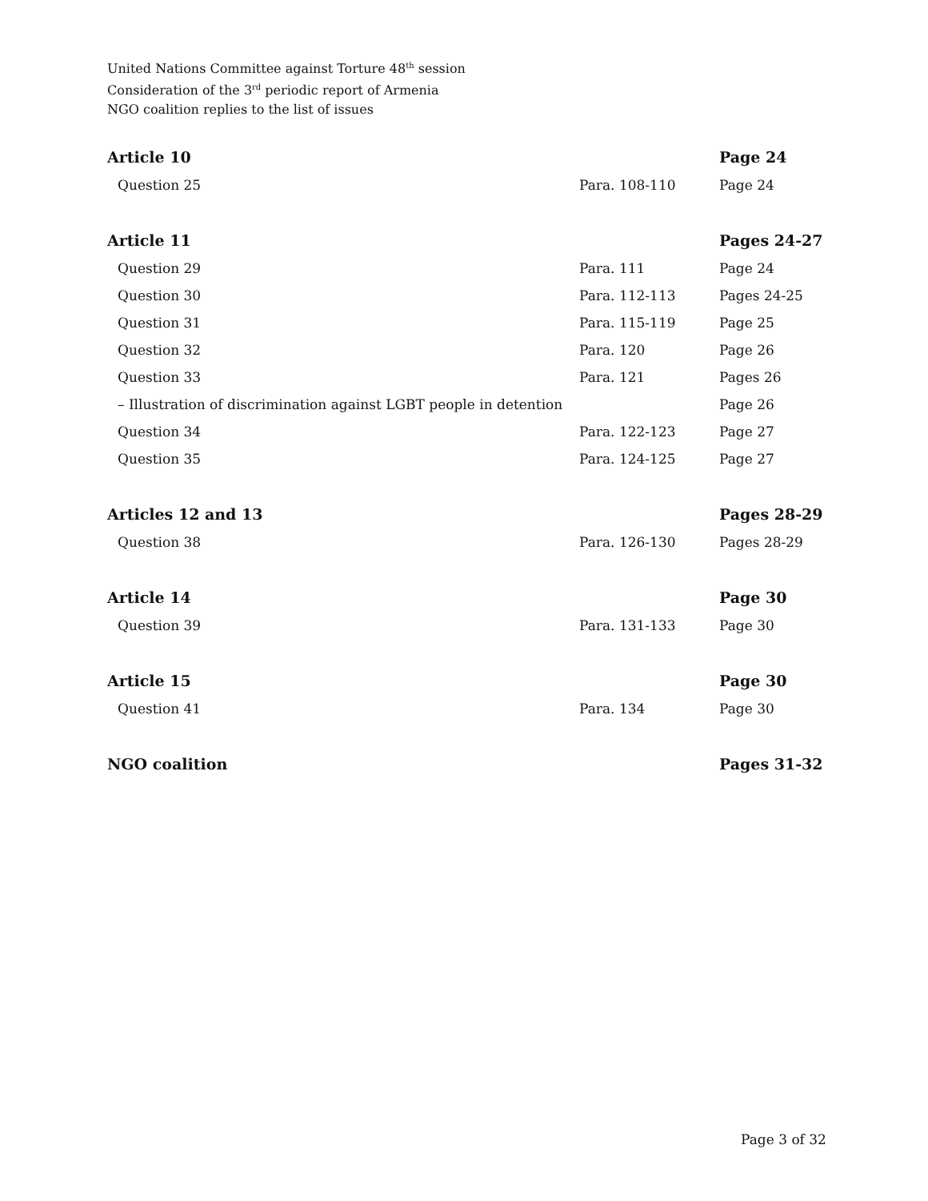United Nations Committee against Torture 48<sup>th</sup> session
Consideration of the 3<sup>rd</sup> periodic report of Armenia
NGO coalition replies to the list of issues
| Article 10 | | Page 24 |
| Question 25 | Para. 108-110 | Page 24 |
| Article 11 | | Pages 24-27 |
| Question 29 | Para. 111 | Page 24 |
| Question 30 | Para. 112-113 | Pages 24-25 |
| Question 31 | Para. 115-119 | Page 25 |
| Question 32 | Para. 120 | Page 26 |
| Question 33 | Para. 121 | Pages 26 |
| – Illustration of discrimination against LGBT people in detention | | Page 26 |
| Question 34 | Para. 122-123 | Page 27 |
| Question 35 | Para. 124-125 | Page 27 |
| Articles 12 and 13 | | Pages 28-29 |
| Question 38 | Para. 126-130 | Pages 28-29 |
| Article 14 | | Page 30 |
| Question 39 | Para. 131-133 | Page 30 |
| Article 15 | | Page 30 |
| Question 41 | Para. 134 | Page 30 |
| NGO coalition | | Pages 31-32 |
Page 3 of 32